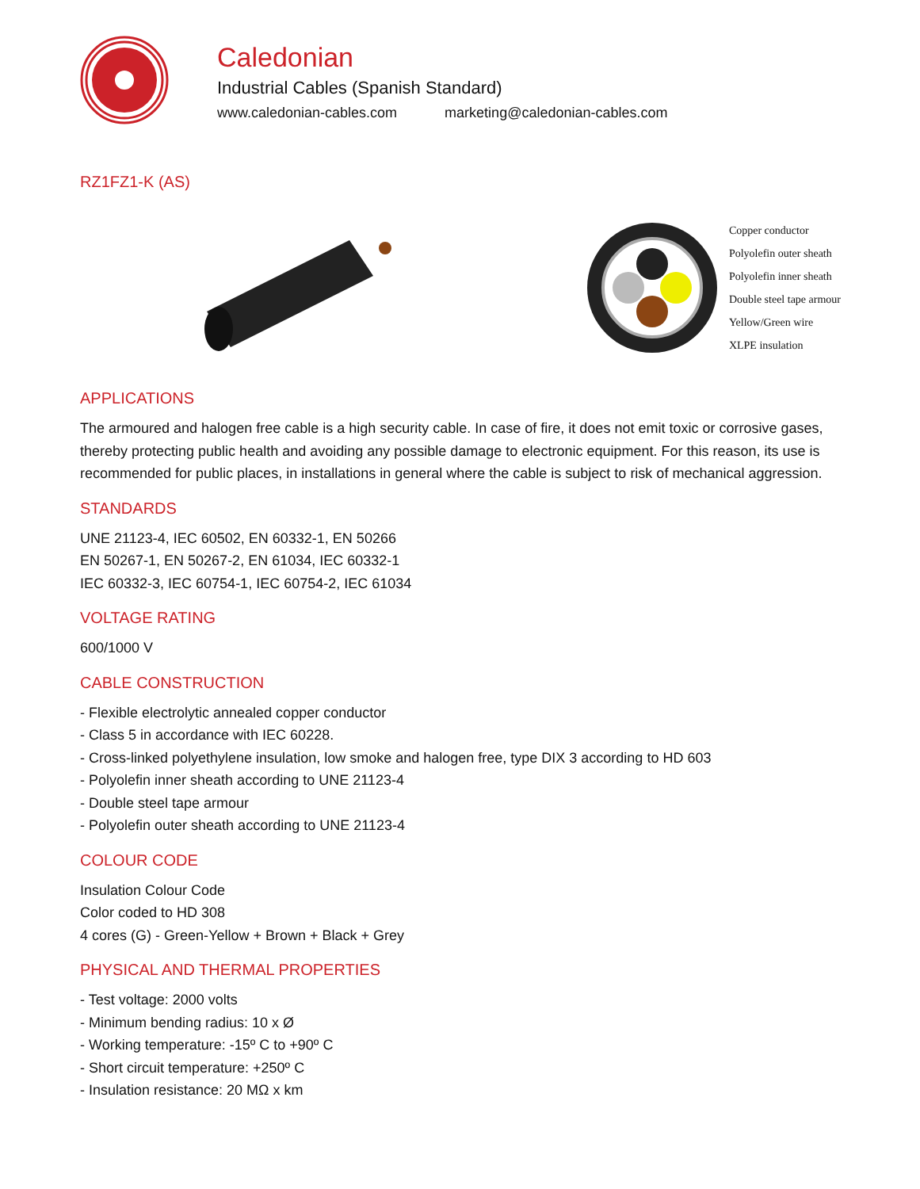Caledonian
Industrial Cables (Spanish Standard)
www.caledonian-cables.com marketing@caledonian-cables.com
RZ1FZ1-K (AS)
Copper conductor
Polyolefin outer sheath
Polyolefin inner sheath
Double steel tape armour
Yellow/Green wire
XLPE insulation
APPLICATIONS
The armoured and halogen free cable is a high security cable. In case of fire, it does not emit toxic or corrosive gases, thereby protecting public health and avoiding any possible damage to electronic equipment. For this reason, its use is recommended for public places, in installations in general where the cable is subject to risk of mechanical aggression.
STANDARDS
UNE 21123-4, IEC 60502, EN 60332-1, EN 50266
EN 50267-1, EN 50267-2, EN 61034, IEC 60332-1
IEC 60332-3, IEC 60754-1, IEC 60754-2, IEC 61034
VOLTAGE RATING
600/1000 V
CABLE CONSTRUCTION
- Flexible electrolytic annealed copper conductor
- Class 5 in accordance with IEC 60228.
- Cross-linked polyethylene insulation, low smoke and halogen free, type DIX 3 according to HD 603
- Polyolefin inner sheath according to UNE 21123-4
- Double steel tape armour
- Polyolefin outer sheath according to UNE 21123-4
COLOUR CODE
Insulation Colour Code
Color coded to HD 308
4 cores (G) - Green-Yellow + Brown + Black + Grey
PHYSICAL AND THERMAL PROPERTIES
- Test voltage: 2000 volts
- Minimum bending radius: 10 x Ø
- Working temperature: -15º C to +90º C
- Short circuit temperature: +250º C
- Insulation resistance: 20 MΩ x km